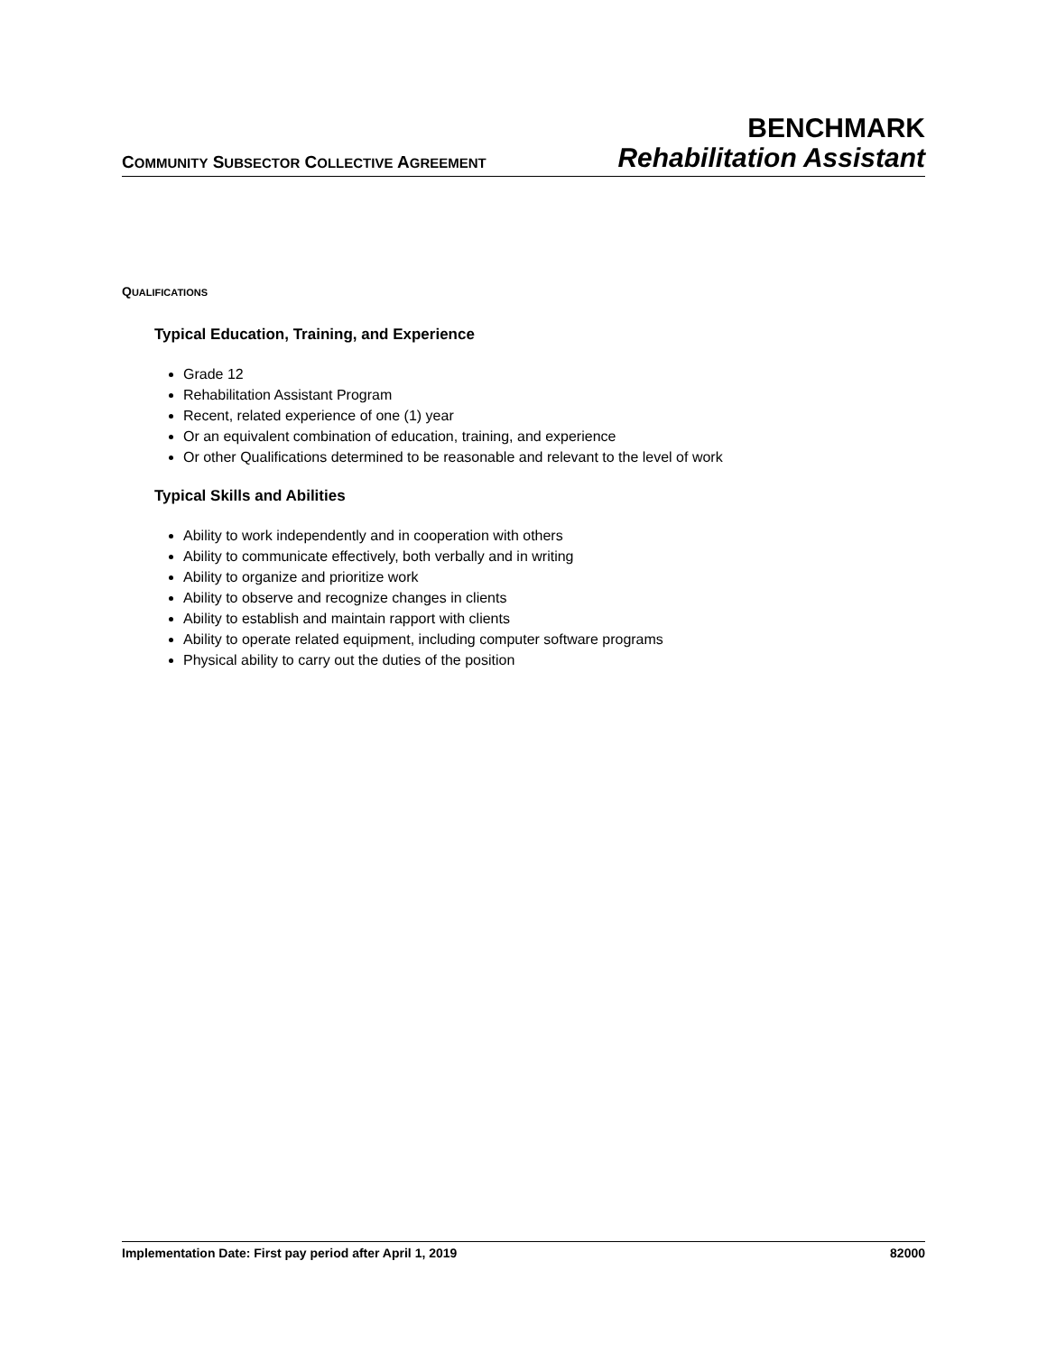COMMUNITY SUBSECTOR COLLECTIVE AGREEMENT
BENCHMARK
Rehabilitation Assistant
QUALIFICATIONS
Typical Education, Training, and Experience
Grade 12
Rehabilitation Assistant Program
Recent, related experience of one (1) year
Or an equivalent combination of education, training, and experience
Or other Qualifications determined to be reasonable and relevant to the level of work
Typical Skills and Abilities
Ability to work independently and in cooperation with others
Ability to communicate effectively, both verbally and in writing
Ability to organize and prioritize work
Ability to observe and recognize changes in clients
Ability to establish and maintain rapport with clients
Ability to operate related equipment, including computer software programs
Physical ability to carry out the duties of the position
Implementation Date: First pay period after April 1, 2019 82000